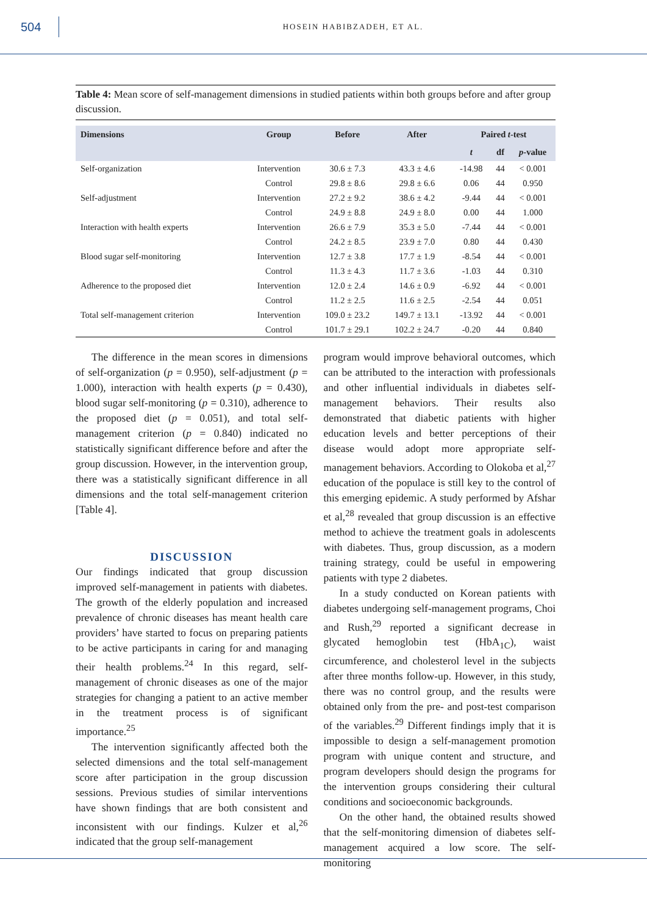504
HOSEIN HABIBZADEH, ET AL.
Table 4: Mean score of self-management dimensions in studied patients within both groups before and after group discussion.
| Dimensions | Group | Before | After | Paired t -test | | |
| --- | --- | --- | --- | --- | --- | --- |
| | | | | t | df | p -value |
| Self-organization | Intervention | 30.6 ± 7.3 | 43.3 ± 4.6 | -14.98 | 44 | < 0.001 |
| | Control | 29.8 ± 8.6 | 29.8 ± 6.6 | 0.06 | 44 | 0.950 |
| Self-adjustment | Intervention | 27.2 ± 9.2 | 38.6 ± 4.2 | -9.44 | 44 | < 0.001 |
| | Control | 24.9 ± 8.8 | 24.9 ± 8.0 | 0.00 | 44 | 1.000 |
| Interaction with health experts | Intervention | 26.6 ± 7.9 | 35.3 ± 5.0 | -7.44 | 44 | < 0.001 |
| | Control | 24.2 ± 8.5 | 23.9 ± 7.0 | 0.80 | 44 | 0.430 |
| Blood sugar self-monitoring | Intervention | 12.7 ± 3.8 | 17.7 ± 1.9 | -8.54 | 44 | < 0.001 |
| | Control | 11.3 ± 4.3 | 11.7 ± 3.6 | -1.03 | 44 | 0.310 |
| Adherence to the proposed diet | Intervention | 12.0 ± 2.4 | 14.6 ± 0.9 | -6.92 | 44 | < 0.001 |
| | Control | 11.2 ± 2.5 | 11.6 ± 2.5 | -2.54 | 44 | 0.051 |
| Total self-management criterion | Intervention | 109.0 ± 23.2 | 149.7 ± 13.1 | -13.92 | 44 | < 0.001 |
| | Control | 101.7 ± 29.1 | 102.2 ± 24.7 | -0.20 | 44 | 0.840 |
The difference in the mean scores in dimensions of self-organization (p = 0.950), self-adjustment (p = 1.000), interaction with health experts (p = 0.430), blood sugar self-monitoring (p = 0.310), adherence to the proposed diet (p = 0.051), and total self-management criterion (p = 0.840) indicated no statistically significant difference before and after the group discussion. However, in the intervention group, there was a statistically significant difference in all dimensions and the total self-management criterion [Table 4].
DISCUSSION
Our findings indicated that group discussion improved self-management in patients with diabetes. The growth of the elderly population and increased prevalence of chronic diseases has meant health care providers’ have started to focus on preparing patients to be active participants in caring for and managing their health problems.<sup>24</sup> In this regard, self-management of chronic diseases as one of the major strategies for changing a patient to an active member in the treatment process is of significant importance.<sup>25</sup>
The intervention significantly affected both the selected dimensions and the total self-management score after participation in the group discussion sessions. Previous studies of similar interventions have shown findings that are both consistent and inconsistent with our findings. Kulzer et al,<sup>26</sup> indicated that the group self-management
program would improve behavioral outcomes, which can be attributed to the interaction with professionals and other influential individuals in diabetes self-management behaviors. Their results also demonstrated that diabetic patients with higher education levels and better perceptions of their disease would adopt more appropriate self-management behaviors. According to Olokoba et al,<sup>27</sup> education of the populace is still key to the control of this emerging epidemic. A study performed by Afshar et al,<sup>28</sup> revealed that group discussion is an effective method to achieve the treatment goals in adolescents with diabetes. Thus, group discussion, as a modern training strategy, could be useful in empowering patients with type 2 diabetes.
In a study conducted on Korean patients with diabetes undergoing self-management programs, Choi and Rush,<sup>29</sup> reported a significant decrease in glycated hemoglobin test (HbA<sub>1C</sub>), waist circumference, and cholesterol level in the subjects after three months follow-up. However, in this study, there was no control group, and the results were obtained only from the pre- and post-test comparison of the variables.<sup>29</sup> Different findings imply that it is impossible to design a self-management promotion program with unique content and structure, and program developers should design the programs for the intervention groups considering their cultural conditions and socioeconomic backgrounds.
On the other hand, the obtained results showed that the self-monitoring dimension of diabetes self-management acquired a low score. The self-monitoring